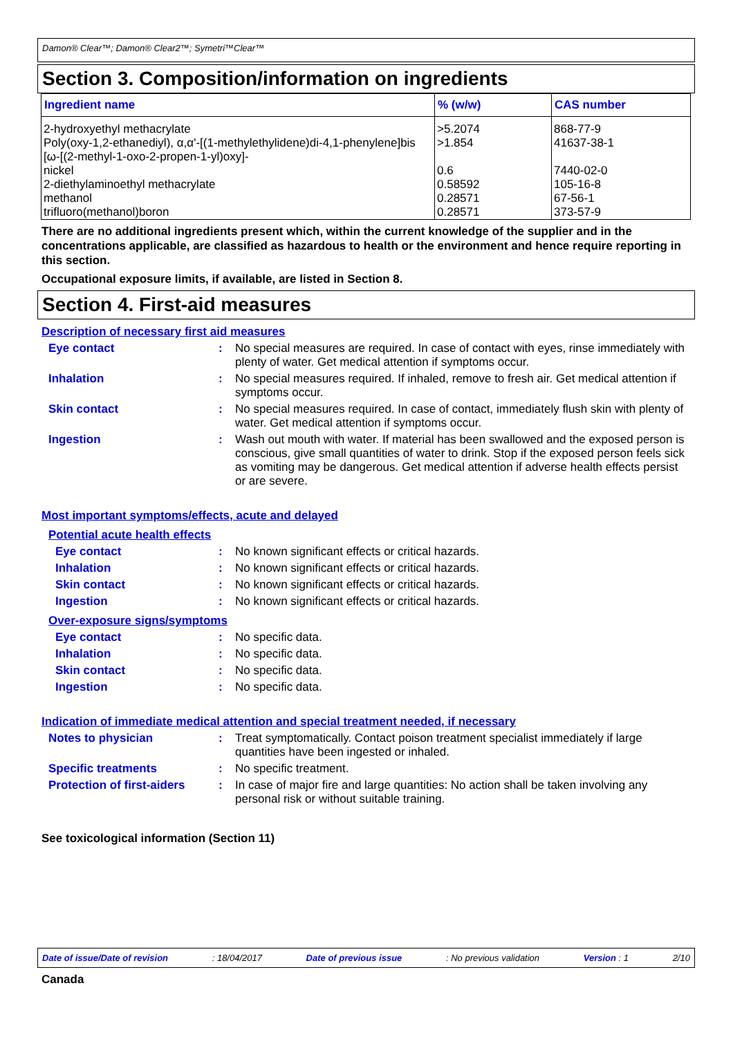Damon® Clear™; Damon® Clear2™; Symetri™Clear™
Section 3. Composition/information on ingredients
| Ingredient name | % (w/w) | CAS number |
| --- | --- | --- |
| 2-hydroxyethyl methacrylate | >5.2074 | 868-77-9 |
| Poly(oxy-1,2-ethanediyl), α,α'-[(1-methylethylidene)di-4,1-phenylene]bis [ω-[(2-methyl-1-oxo-2-propen-1-yl)oxy]- | >1.854 | 41637-38-1 |
| nickel | 0.6 | 7440-02-0 |
| 2-diethylaminoethyl methacrylate | 0.58592 | 105-16-8 |
| methanol | 0.28571 | 67-56-1 |
| trifluoro(methanol)boron | 0.28571 | 373-57-9 |
There are no additional ingredients present which, within the current knowledge of the supplier and in the concentrations applicable, are classified as hazardous to health or the environment and hence require reporting in this section.
Occupational exposure limits, if available, are listed in Section 8.
Section 4. First-aid measures
Description of necessary first aid measures
Eye contact : No special measures are required. In case of contact with eyes, rinse immediately with plenty of water. Get medical attention if symptoms occur.
Inhalation : No special measures required. If inhaled, remove to fresh air. Get medical attention if symptoms occur.
Skin contact : No special measures required. In case of contact, immediately flush skin with plenty of water. Get medical attention if symptoms occur.
Ingestion : Wash out mouth with water. If material has been swallowed and the exposed person is conscious, give small quantities of water to drink. Stop if the exposed person feels sick as vomiting may be dangerous. Get medical attention if adverse health effects persist or are severe.
Most important symptoms/effects, acute and delayed
Potential acute health effects
Eye contact : No known significant effects or critical hazards.
Inhalation : No known significant effects or critical hazards.
Skin contact : No known significant effects or critical hazards.
Ingestion : No known significant effects or critical hazards.
Over-exposure signs/symptoms
Eye contact : No specific data.
Inhalation : No specific data.
Skin contact : No specific data.
Ingestion : No specific data.
Indication of immediate medical attention and special treatment needed, if necessary
Notes to physician : Treat symptomatically. Contact poison treatment specialist immediately if large quantities have been ingested or inhaled.
Specific treatments : No specific treatment.
Protection of first-aiders
: In case of major fire and large quantities: No action shall be taken involving any personal risk or without suitable training.
See toxicological information (Section 11)
Date of issue/Date of revision: 18/04/2017 Date of previous issue: No previous validation Version : 1 2/10
Canada